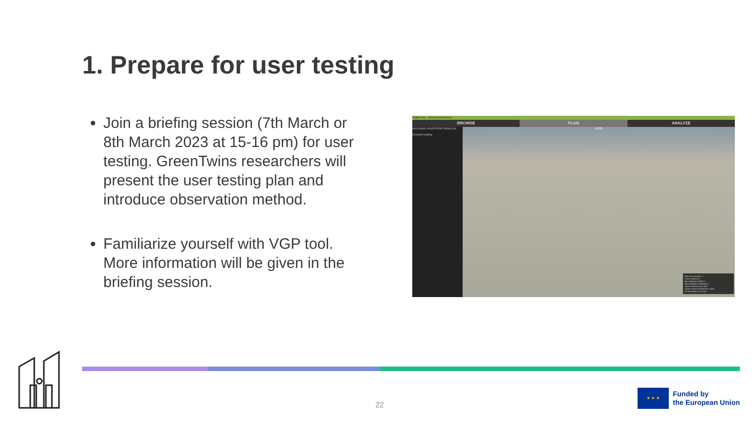1. Prepare for user testing
Join a briefing session (7th March or 8th March 2023 at 15-16 pm) for user testing. GreenTwins researchers will present the user testing plan and introduce observation method.
Familiarize yourself with VGP tool. More information will be given in the briefing session.
English (en) Virtual Green Planner
BROWSE PLAN ANALYZE
BUILDINGS VEGETATION DEMOLISH
Demolish building
16:00
New trees planted: 0
Trees removed: 0
New buildings added: 2
Old buildings demolished: 1
Square meters built: 2000
Square meters demolished: 1000
For educational use only
22
★ ★ ★
Funded by
the European Union